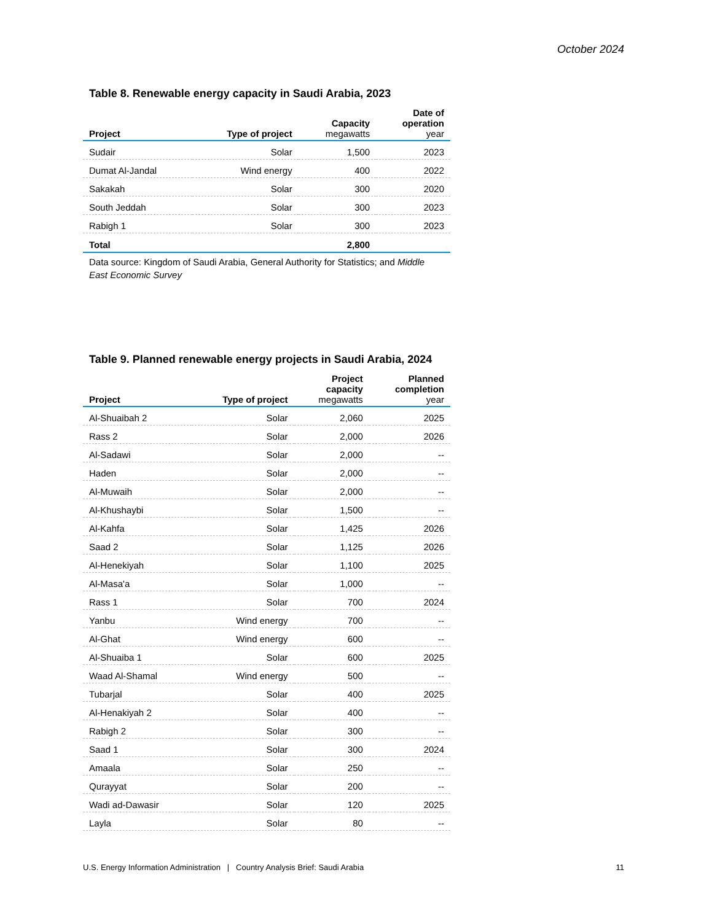October 2024
Table 8. Renewable energy capacity in Saudi Arabia, 2023
| Project | Type of project | Capacity megawatts | Date of operation year |
| --- | --- | --- | --- |
| Sudair | Solar | 1,500 | 2023 |
| Dumat Al-Jandal | Wind energy | 400 | 2022 |
| Sakakah | Solar | 300 | 2020 |
| South Jeddah | Solar | 300 | 2023 |
| Rabigh 1 | Solar | 300 | 2023 |
| Total | | 2,800 | |
Data source: Kingdom of Saudi Arabia, General Authority for Statistics; and Middle East Economic Survey
Table 9. Planned renewable energy projects in Saudi Arabia, 2024
| Project | Type of project | Project capacity megawatts | Planned completion year |
| --- | --- | --- | --- |
| Al-Shuaibah 2 | Solar | 2,060 | 2025 |
| Rass 2 | Solar | 2,000 | 2026 |
| Al-Sadawi | Solar | 2,000 | -- |
| Haden | Solar | 2,000 | -- |
| Al-Muwaih | Solar | 2,000 | -- |
| Al-Khushaybi | Solar | 1,500 | -- |
| Al-Kahfa | Solar | 1,425 | 2026 |
| Saad 2 | Solar | 1,125 | 2026 |
| Al-Henekiyah | Solar | 1,100 | 2025 |
| Al-Masa'a | Solar | 1,000 | -- |
| Rass 1 | Solar | 700 | 2024 |
| Yanbu | Wind energy | 700 | -- |
| Al-Ghat | Wind energy | 600 | -- |
| Al-Shuaiba 1 | Solar | 600 | 2025 |
| Waad Al-Shamal | Wind energy | 500 | -- |
| Tubarjal | Solar | 400 | 2025 |
| Al-Henakiyah 2 | Solar | 400 | -- |
| Rabigh 2 | Solar | 300 | -- |
| Saad 1 | Solar | 300 | 2024 |
| Amaala | Solar | 250 | -- |
| Qurayyat | Solar | 200 | -- |
| Wadi ad-Dawasir | Solar | 120 | 2025 |
| Layla | Solar | 80 | -- |
U.S. Energy Information Administration | Country Analysis Brief: Saudi Arabia 11